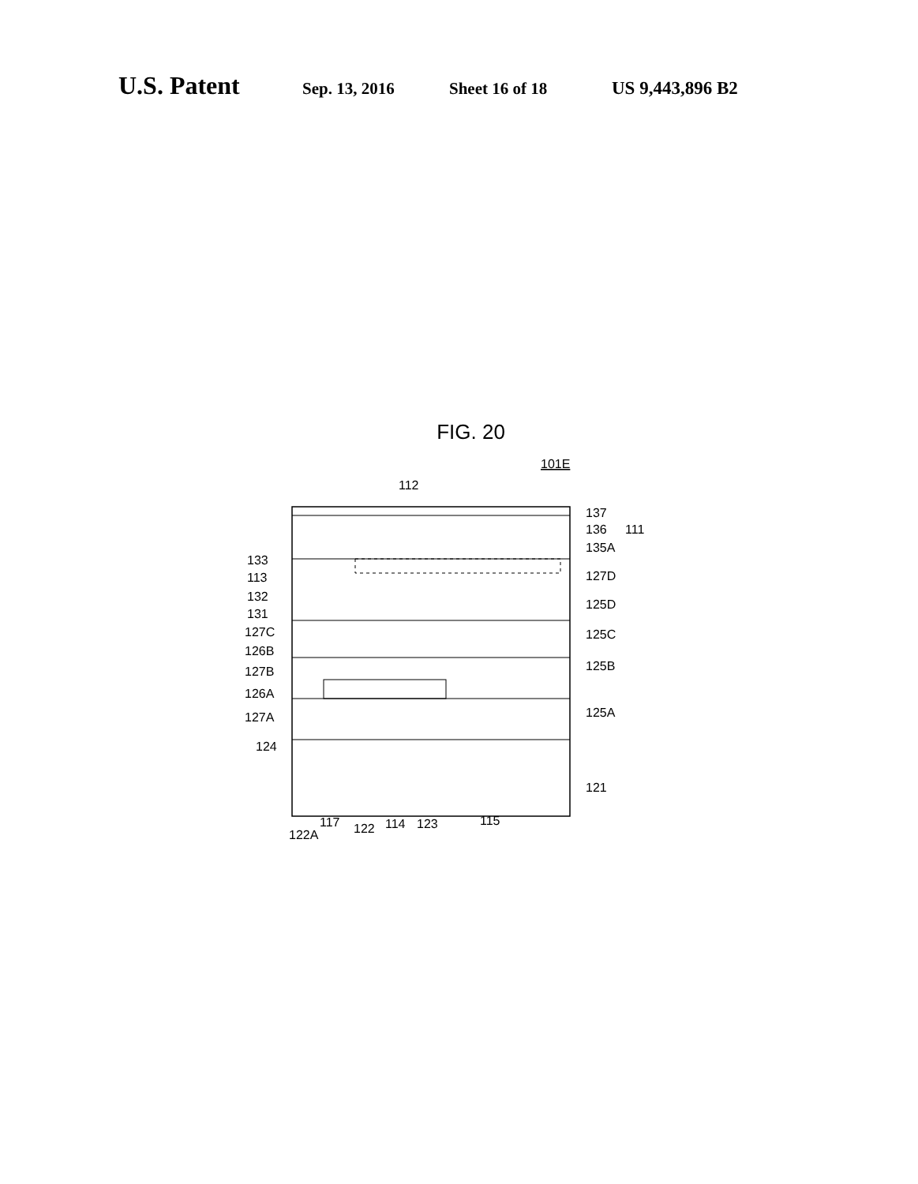U.S. Patent Sep. 13, 2016 Sheet 16 of 18 US 9,443,896 B2
FIG. 20
101E
112
137
136
135A
111
127D
125D
125C
125B
125A
121
133
113
132
131
127C
126B
127B
126A
127A
124
122A
117
122
114
123
115